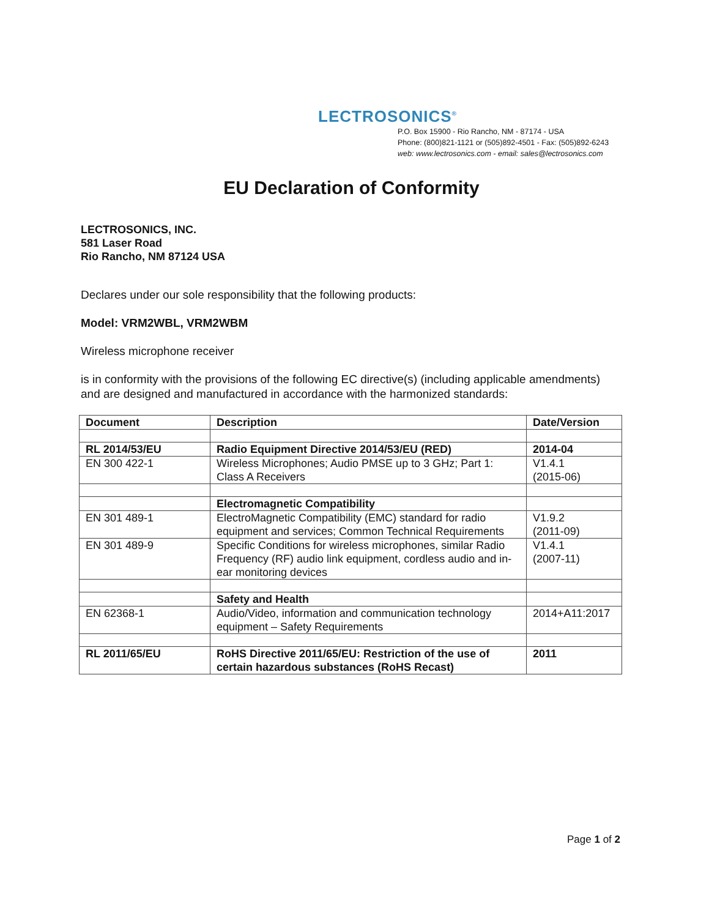LECTROSONICS<sup>®</sup>
P.O. Box 15900 - Rio Rancho, NM - 87174 - USA
Phone: (800)821-1121 or (505)892-4501 - Fax: (505)892-6243
web: www.lectrosonics.com - email: sales@lectrosonics.com
EU Declaration of Conformity
LECTROSONICS, INC.
581 Laser Road
Rio Rancho, NM 87124 USA
Declares under our sole responsibility that the following products:
Model: VRM2WBL, VRM2WBM
Wireless microphone receiver
is in conformity with the provisions of the following EC directive(s) (including applicable amendments) and are designed and manufactured in accordance with the harmonized standards:
| Document | Description | Date/Version |
| --- | --- | --- |
| RL 2014/53/EU | Radio Equipment Directive 2014/53/EU (RED) | 2014-04 |
| EN 300 422-1 | Wireless Microphones; Audio PMSE up to 3 GHz; Part 1: Class A Receivers | V1.4.1 (2015-06) |
| | Electromagnetic Compatibility | |
| EN 301 489-1 | ElectroMagnetic Compatibility (EMC) standard for radio equipment and services; Common Technical Requirements | V1.9.2 (2011-09) |
| EN 301 489-9 | Specific Conditions for wireless microphones, similar Radio Frequency (RF) audio link equipment, cordless audio and in-ear monitoring devices | V1.4.1 (2007-11) |
| | Safety and Health | |
| EN 62368-1 | Audio/Video, information and communication technology equipment – Safety Requirements | 2014+A11:2017 |
| RL 2011/65/EU | RoHS Directive 2011/65/EU: Restriction of the use of certain hazardous substances (RoHS Recast) | 2011 |
Page 1 of 2